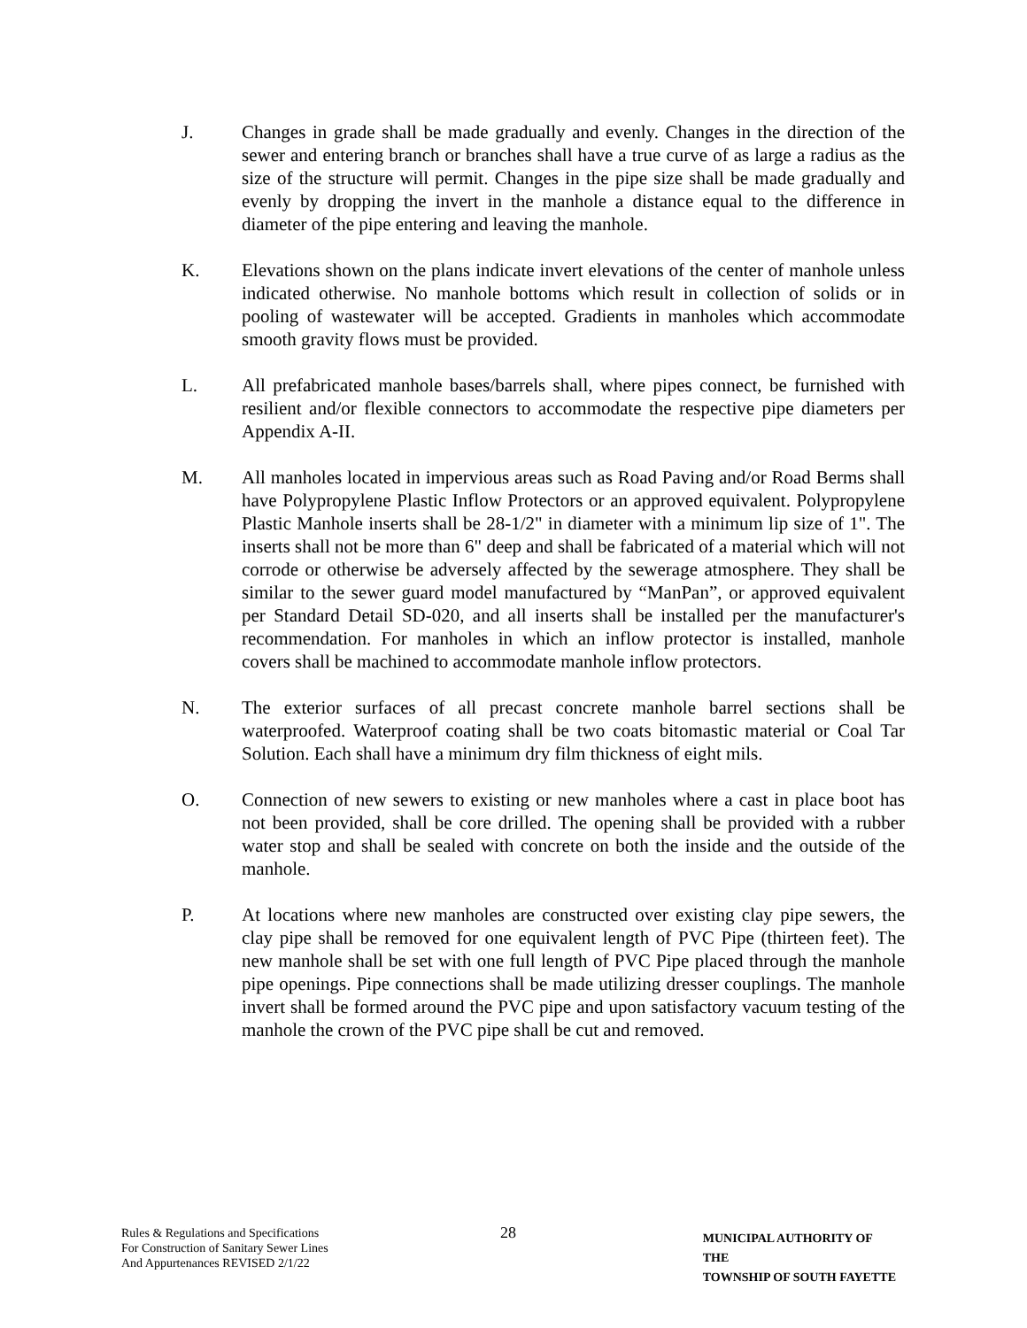J. Changes in grade shall be made gradually and evenly. Changes in the direction of the sewer and entering branch or branches shall have a true curve of as large a radius as the size of the structure will permit. Changes in the pipe size shall be made gradually and evenly by dropping the invert in the manhole a distance equal to the difference in diameter of the pipe entering and leaving the manhole.
K. Elevations shown on the plans indicate invert elevations of the center of manhole unless indicated otherwise. No manhole bottoms which result in collection of solids or in pooling of wastewater will be accepted. Gradients in manholes which accommodate smooth gravity flows must be provided.
L. All prefabricated manhole bases/barrels shall, where pipes connect, be furnished with resilient and/or flexible connectors to accommodate the respective pipe diameters per Appendix A-II.
M. All manholes located in impervious areas such as Road Paving and/or Road Berms shall have Polypropylene Plastic Inflow Protectors or an approved equivalent. Polypropylene Plastic Manhole inserts shall be 28-1/2" in diameter with a minimum lip size of 1". The inserts shall not be more than 6" deep and shall be fabricated of a material which will not corrode or otherwise be adversely affected by the sewerage atmosphere. They shall be similar to the sewer guard model manufactured by “ManPan”, or approved equivalent per Standard Detail SD-020, and all inserts shall be installed per the manufacturer's recommendation. For manholes in which an inflow protector is installed, manhole covers shall be machined to accommodate manhole inflow protectors.
N. The exterior surfaces of all precast concrete manhole barrel sections shall be waterproofed. Waterproof coating shall be two coats bitomastic material or Coal Tar Solution. Each shall have a minimum dry film thickness of eight mils.
O. Connection of new sewers to existing or new manholes where a cast in place boot has not been provided, shall be core drilled. The opening shall be provided with a rubber water stop and shall be sealed with concrete on both the inside and the outside of the manhole.
P. At locations where new manholes are constructed over existing clay pipe sewers, the clay pipe shall be removed for one equivalent length of PVC Pipe (thirteen feet). The new manhole shall be set with one full length of PVC Pipe placed through the manhole pipe openings. Pipe connections shall be made utilizing dresser couplings. The manhole invert shall be formed around the PVC pipe and upon satisfactory vacuum testing of the manhole the crown of the PVC pipe shall be cut and removed.
Rules & Regulations and Specifications
For Construction of Sanitary Sewer Lines
And Appurtenances REVISED 2/1/22
28
MUNICIPAL AUTHORITY OF THE
TOWNSHIP OF SOUTH FAYETTE